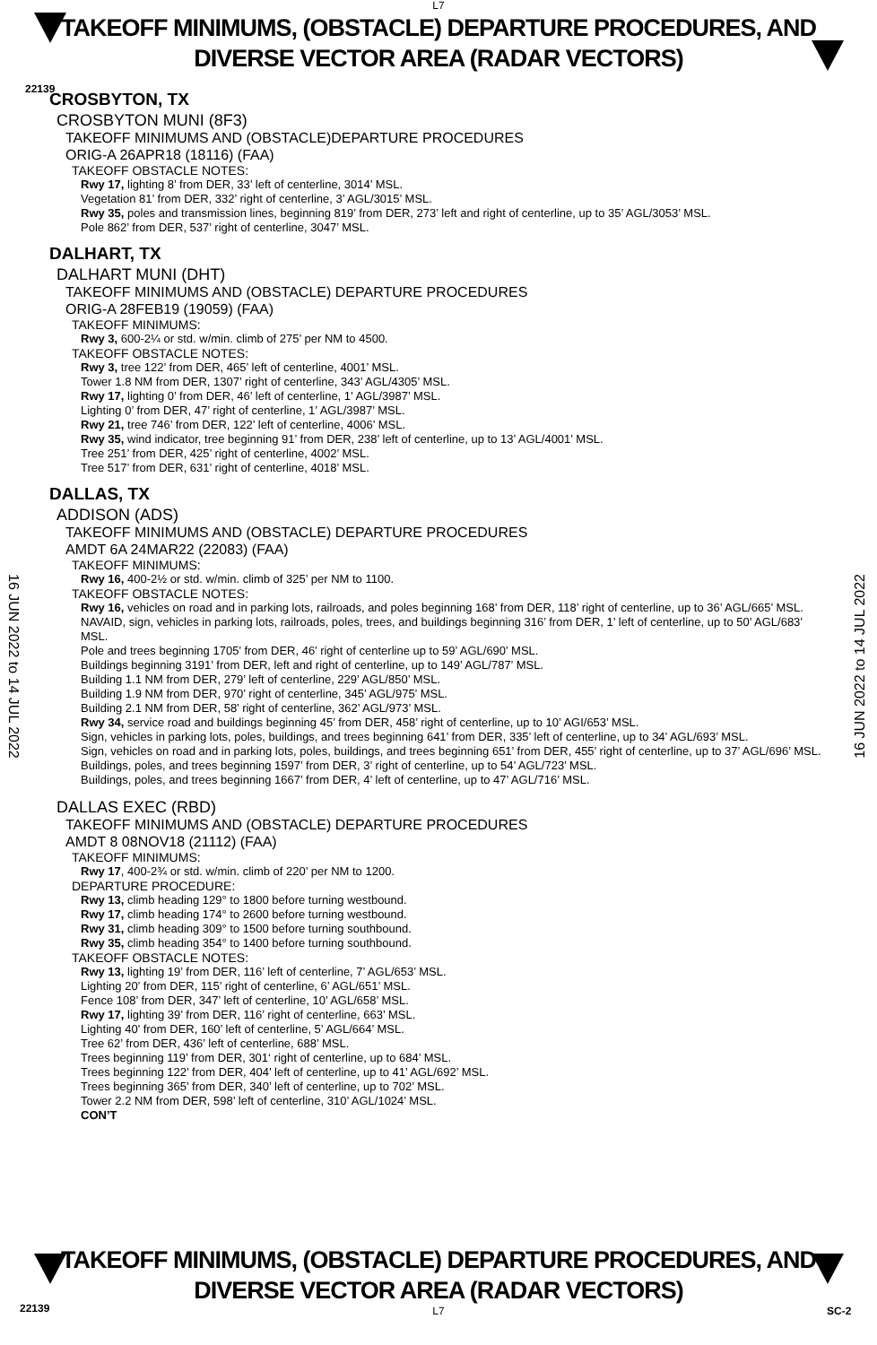L7
22139
TAKEOFF MINIMUMS, (OBSTACLE) DEPARTURE PROCEDURES, AND
DIVERSE VECTOR AREA (RADAR VECTORS)
16 JUN 2022 to 14 JUL 2022
16 JUN 2022 to 14 JUL 2022
CROSBYTON, TX
CROSBYTON MUNI (8F3)
TAKEOFF MINIMUMS AND (OBSTACLE)DEPARTURE PROCEDURES
ORIG-A 26APR18 (18116) (FAA)
TAKEOFF OBSTACLE NOTES:
Rwy 17, lighting 8’ from DER, 33’ left of centerline, 3014’ MSL.
Vegetation 81’ from DER, 332’ right of centerline, 3’ AGL/3015’ MSL.
Rwy 35, poles and transmission lines, beginning 819’ from DER, 273’ left and right of centerline, up to 35’ AGL/3053’ MSL.
Pole 862’ from DER, 537’ right of centerline, 3047’ MSL.
DALHART, TX
DALHART MUNI (DHT)
TAKEOFF MINIMUMS AND (OBSTACLE) DEPARTURE PROCEDURES
ORIG-A 28FEB19 (19059) (FAA)
TAKEOFF MINIMUMS:
Rwy 3, 600-2¼ or std. w/min. climb of 275’ per NM to 4500.
TAKEOFF OBSTACLE NOTES:
Rwy 3, tree 122’ from DER, 465’ left of centerline, 4001’ MSL.
Tower 1.8 NM from DER, 1307’ right of centerline, 343’ AGL/4305’ MSL.
Rwy 17, lighting 0’ from DER, 46’ left of centerline, 1’ AGL/3987’ MSL.
Lighting 0’ from DER, 47’ right of centerline, 1’ AGL/3987’ MSL.
Rwy 21, tree 746’ from DER, 122’ left of centerline, 4006’ MSL.
Rwy 35, wind indicator, tree beginning 91’ from DER, 238’ left of centerline, up to 13’ AGL/4001’ MSL.
Tree 251’ from DER, 425’ right of centerline, 4002’ MSL.
Tree 517’ from DER, 631’ right of centerline, 4018’ MSL.
DALLAS, TX
ADDISON (ADS)
TAKEOFF MINIMUMS AND (OBSTACLE) DEPARTURE PROCEDURES
AMDT 6A 24MAR22 (22083) (FAA)
TAKEOFF MINIMUMS:
Rwy 16, 400-2½ or std. w/min. climb of 325’ per NM to 1100.
TAKEOFF OBSTACLE NOTES:
Rwy 16, vehicles on road and in parking lots, railroads, and poles beginning 168’ from DER, 118’ right of centerline, up to 36’ AGL/665’ MSL.
NAVAID, sign, vehicles in parking lots, railroads, poles, trees, and buildings beginning 316’ from DER, 1’ left of centerline, up to 50’ AGL/683’ MSL.
Pole and trees beginning 1705’ from DER, 46’ right of centerline up to 59’ AGL/690’ MSL.
Buildings beginning 3191’ from DER, left and right of centerline, up to 149’ AGL/787’ MSL.
Building 1.1 NM from DER, 279’ left of centerline, 229’ AGL/850’ MSL.
Building 1.9 NM from DER, 970’ right of centerline, 345’ AGL/975’ MSL.
Building 2.1 NM from DER, 58’ right of centerline, 362’ AGL/973’ MSL.
Rwy 34, service road and buildings beginning 45’ from DER, 458’ right of centerline, up to 10’ AGI/653’ MSL.
Sign, vehicles in parking lots, poles, buildings, and trees beginning 641’ from DER, 335’ left of centerline, up to 34’ AGL/693’ MSL.
Sign, vehicles on road and in parking lots, poles, buildings, and trees beginning 651’ from DER, 455’ right of centerline, up to 37’ AGL/696’ MSL.
Buildings, poles, and trees beginning 1597’ from DER, 3’ right of centerline, up to 54’ AGL/723’ MSL.
Buildings, poles, and trees beginning 1667’ from DER, 4’ left of centerline, up to 47’ AGL/716’ MSL.
DALLAS EXEC (RBD)
TAKEOFF MINIMUMS AND (OBSTACLE) DEPARTURE PROCEDURES
AMDT 8 08NOV18 (21112) (FAA)
TAKEOFF MINIMUMS:
Rwy 17, 400-2¾ or std. w/min. climb of 220’ per NM to 1200.
DEPARTURE PROCEDURE:
Rwy 13, climb heading 129° to 1800 before turning westbound.
Rwy 17, climb heading 174° to 2600 before turning westbound.
Rwy 31, climb heading 309° to 1500 before turning southbound.
Rwy 35, climb heading 354° to 1400 before turning southbound.
TAKEOFF OBSTACLE NOTES:
Rwy 13, lighting 19’ from DER, 116’ left of centerline, 7’ AGL/653’ MSL.
Lighting 20’ from DER, 115’ right of centerline, 6’ AGL/651’ MSL.
Fence 108’ from DER, 347’ left of centerline, 10’ AGL/658’ MSL.
Rwy 17, lighting 39’ from DER, 116’ right of centerline, 663’ MSL.
Lighting 40’ from DER, 160’ left of centerline, 5’ AGL/664’ MSL.
Tree 62’ from DER, 436’ left of centerline, 688’ MSL.
Trees beginning 119’ from DER, 301‘ right of centerline, up to 684’ MSL.
Trees beginning 122’ from DER, 404’ left of centerline, up to 41’ AGL/692’ MSL.
Trees beginning 365’ from DER, 340’ left of centerline, up to 702’ MSL.
Tower 2.2 NM from DER, 598’ left of centerline, 310’ AGL/1024’ MSL.
CON’T
22139 SC-2
TAKEOFF MINIMUMS, (OBSTACLE) DEPARTURE PROCEDURES, AND
DIVERSE VECTOR AREA (RADAR VECTORS)
L7